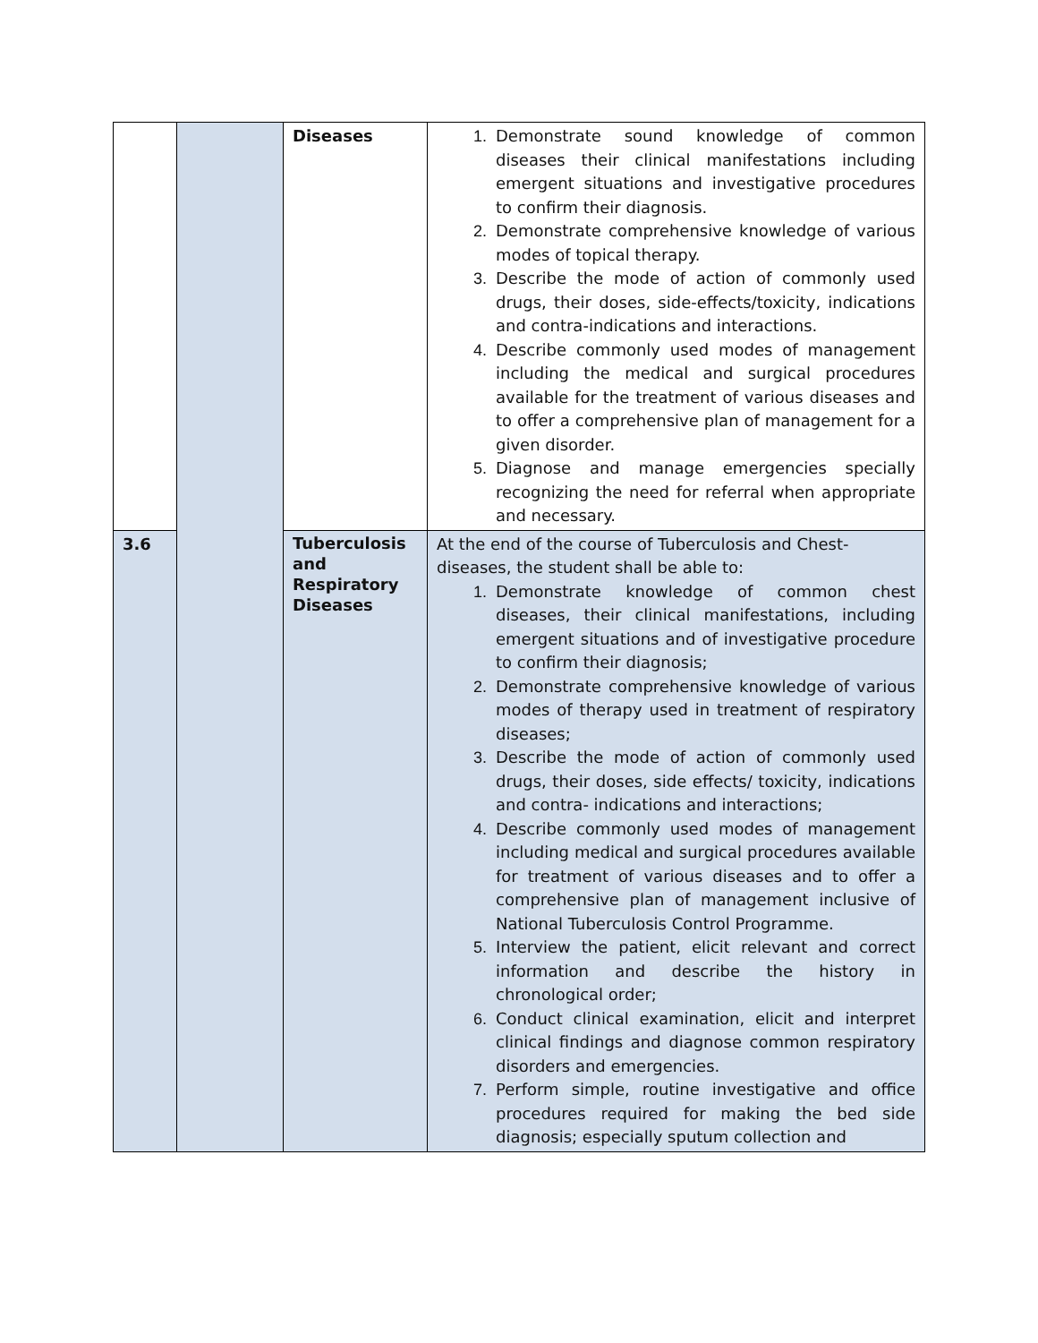| | | Diseases | 1. Demonstrate sound knowledge of common diseases their clinical manifestations including emergent situations and investigative procedures to confirm their diagnosis. 2. Demonstrate comprehensive knowledge of various modes of topical therapy. 3. Describe the mode of action of commonly used drugs, their doses, side-effects/toxicity, indications and contra-indications and interactions. 4. Describe commonly used modes of management including the medical and surgical procedures available for the treatment of various diseases and to offer a comprehensive plan of management for a given disorder. 5. Diagnose and manage emergencies specially recognizing the need for referral when appropriate and necessary. |
| 3.6 | | Tuberculosis and Respiratory Diseases | At the end of the course of Tuberculosis and Chest-diseases, the student shall be able to: 1. Demonstrate knowledge of common chest diseases, their clinical manifestations, including emergent situations and of investigative procedure to confirm their diagnosis; 2. Demonstrate comprehensive knowledge of various modes of therapy used in treatment of respiratory diseases; 3. Describe the mode of action of commonly used drugs, their doses, side effects/ toxicity, indications and contra- indications and interactions; 4. Describe commonly used modes of management including medical and surgical procedures available for treatment of various diseases and to offer a comprehensive plan of management inclusive of National Tuberculosis Control Programme. 5. Interview the patient, elicit relevant and correct information and describe the history in chronological order; 6. Conduct clinical examination, elicit and interpret clinical findings and diagnose common respiratory disorders and emergencies. 7. Perform simple, routine investigative and office procedures required for making the bed side diagnosis; especially sputum collection and |